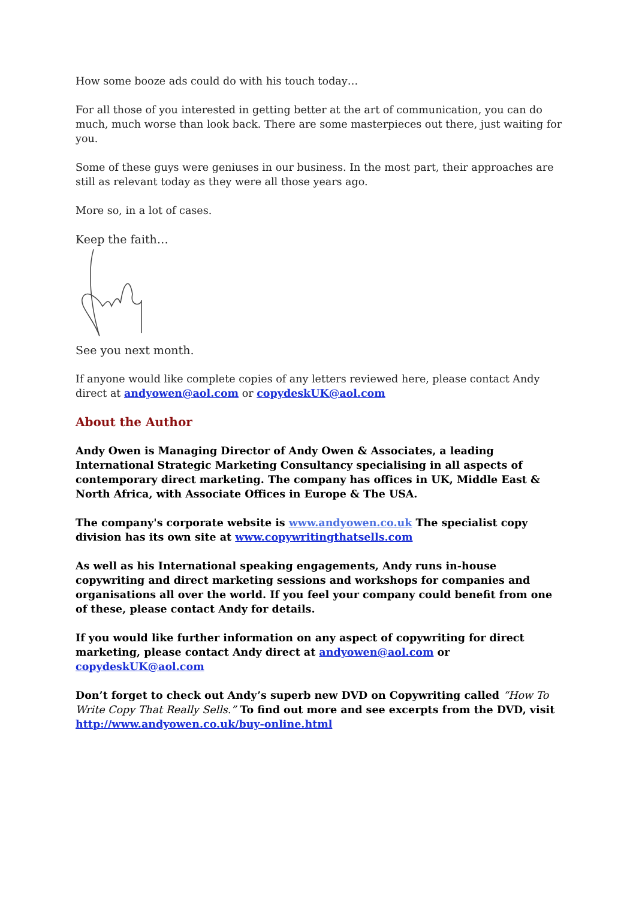How some booze ads could do with his touch today…
For all those of you interested in getting better at the art of communication, you can do much, much worse than look back. There are some masterpieces out there, just waiting for you.
Some of these guys were geniuses in our business. In the most part, their approaches are still as relevant today as they were all those years ago.
More so, in a lot of cases.
Keep the faith…
See you next month.
If anyone would like complete copies of any letters reviewed here, please contact Andy direct at andyowen@aol.com or copydeskUK@aol.com
About the Author
Andy Owen is Managing Director of Andy Owen & Associates, a leading International Strategic Marketing Consultancy specialising in all aspects of contemporary direct marketing. The company has offices in UK, Middle East & North Africa, with Associate Offices in Europe & The USA.
The company's corporate website is www.andyowen.co.uk The specialist copy division has its own site at www.copywritingthatsells.com
As well as his International speaking engagements, Andy runs in-house copywriting and direct marketing sessions and workshops for companies and organisations all over the world. If you feel your company could benefit from one of these, please contact Andy for details.
If you would like further information on any aspect of copywriting for direct marketing, please contact Andy direct at andyowen@aol.com or copydeskUK@aol.com
Don’t forget to check out Andy’s superb new DVD on Copywriting called “How To Write Copy That Really Sells.” To find out more and see excerpts from the DVD, visit http://www.andyowen.co.uk/buy-online.html